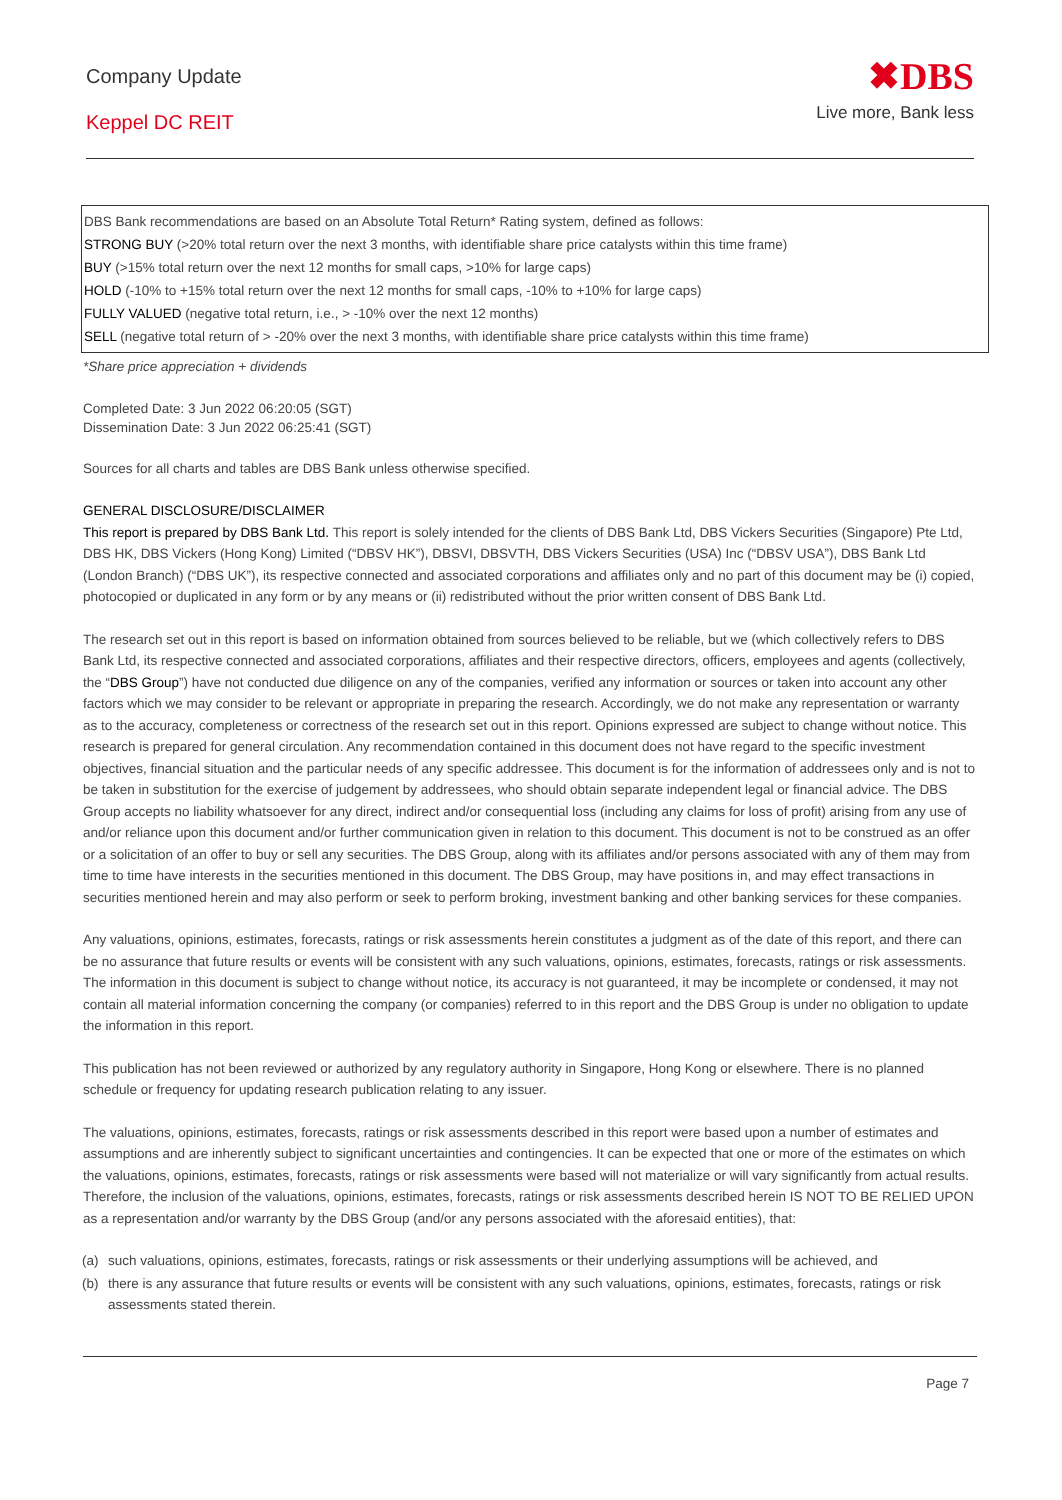Company Update
Keppel DC REIT
✖DBS
Live more, Bank less
DBS Bank recommendations are based on an Absolute Total Return* Rating system, defined as follows:
STRONG BUY (>20% total return over the next 3 months, with identifiable share price catalysts within this time frame)
BUY (>15% total return over the next 12 months for small caps, >10% for large caps)
HOLD (-10% to +15% total return over the next 12 months for small caps, -10% to +10% for large caps)
FULLY VALUED (negative total return, i.e., > -10% over the next 12 months)
SELL (negative total return of > -20% over the next 3 months, with identifiable share price catalysts within this time frame)
*Share price appreciation + dividends
Completed Date: 3 Jun 2022 06:20:05 (SGT)
Dissemination Date: 3 Jun 2022 06:25:41 (SGT)
Sources for all charts and tables are DBS Bank unless otherwise specified.
GENERAL DISCLOSURE/DISCLAIMER
This report is prepared by DBS Bank Ltd. This report is solely intended for the clients of DBS Bank Ltd, DBS Vickers Securities (Singapore) Pte Ltd, DBS HK, DBS Vickers (Hong Kong) Limited (“DBSV HK”), DBSVI, DBSVTH, DBS Vickers Securities (USA) Inc (“DBSV USA”), DBS Bank Ltd (London Branch) (“DBS UK”), its respective connected and associated corporations and affiliates only and no part of this document may be (i) copied, photocopied or duplicated in any form or by any means or (ii) redistributed without the prior written consent of DBS Bank Ltd.
The research set out in this report is based on information obtained from sources believed to be reliable, but we (which collectively refers to DBS Bank Ltd, its respective connected and associated corporations, affiliates and their respective directors, officers, employees and agents (collectively, the “DBS Group”) have not conducted due diligence on any of the companies, verified any information or sources or taken into account any other factors which we may consider to be relevant or appropriate in preparing the research. Accordingly, we do not make any representation or warranty as to the accuracy, completeness or correctness of the research set out in this report. Opinions expressed are subject to change without notice. This research is prepared for general circulation. Any recommendation contained in this document does not have regard to the specific investment objectives, financial situation and the particular needs of any specific addressee. This document is for the information of addressees only and is not to be taken in substitution for the exercise of judgement by addressees, who should obtain separate independent legal or financial advice. The DBS Group accepts no liability whatsoever for any direct, indirect and/or consequential loss (including any claims for loss of profit) arising from any use of and/or reliance upon this document and/or further communication given in relation to this document. This document is not to be construed as an offer or a solicitation of an offer to buy or sell any securities. The DBS Group, along with its affiliates and/or persons associated with any of them may from time to time have interests in the securities mentioned in this document. The DBS Group, may have positions in, and may effect transactions in securities mentioned herein and may also perform or seek to perform broking, investment banking and other banking services for these companies.
Any valuations, opinions, estimates, forecasts, ratings or risk assessments herein constitutes a judgment as of the date of this report, and there can be no assurance that future results or events will be consistent with any such valuations, opinions, estimates, forecasts, ratings or risk assessments. The information in this document is subject to change without notice, its accuracy is not guaranteed, it may be incomplete or condensed, it may not contain all material information concerning the company (or companies) referred to in this report and the DBS Group is under no obligation to update the information in this report.
This publication has not been reviewed or authorized by any regulatory authority in Singapore, Hong Kong or elsewhere. There is no planned schedule or frequency for updating research publication relating to any issuer.
The valuations, opinions, estimates, forecasts, ratings or risk assessments described in this report were based upon a number of estimates and assumptions and are inherently subject to significant uncertainties and contingencies. It can be expected that one or more of the estimates on which the valuations, opinions, estimates, forecasts, ratings or risk assessments were based will not materialize or will vary significantly from actual results. Therefore, the inclusion of the valuations, opinions, estimates, forecasts, ratings or risk assessments described herein IS NOT TO BE RELIED UPON as a representation and/or warranty by the DBS Group (and/or any persons associated with the aforesaid entities), that:
(a) such valuations, opinions, estimates, forecasts, ratings or risk assessments or their underlying assumptions will be achieved, and
(b) there is any assurance that future results or events will be consistent with any such valuations, opinions, estimates, forecasts, ratings or risk assessments stated therein.
Page 7